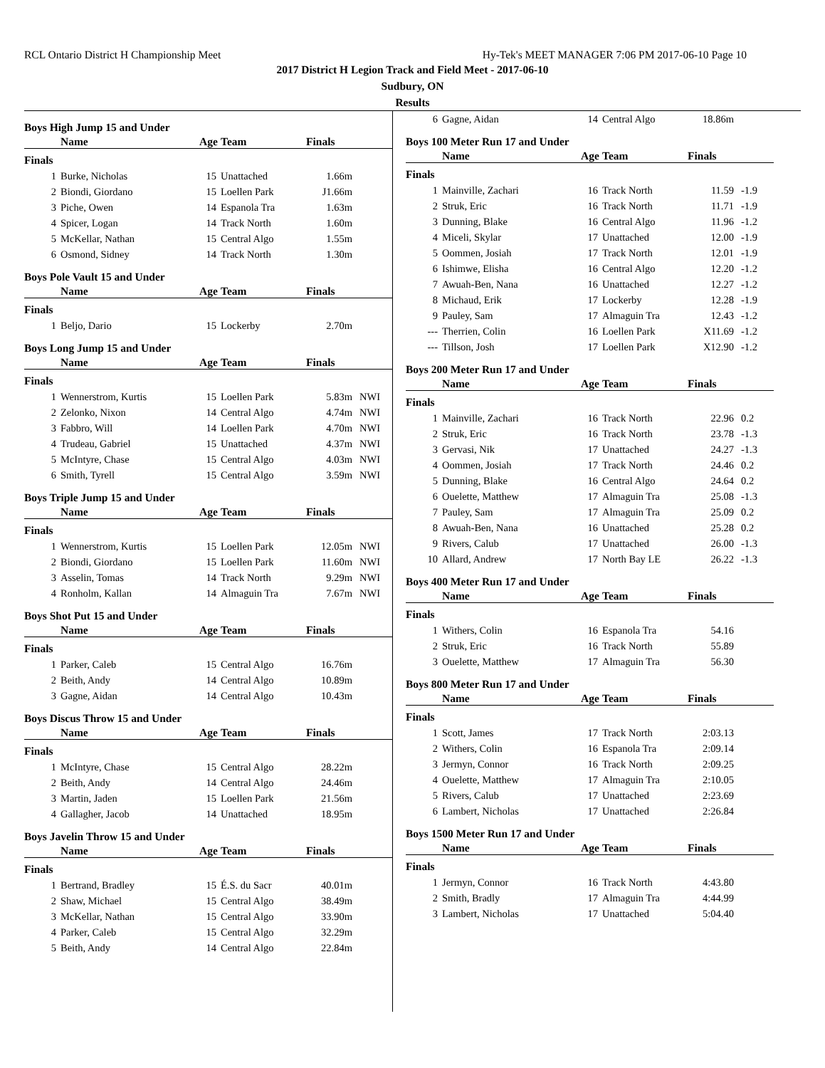RCL Ontario District H Championship Meet Hy-Tek's MEET MANAGER 7:06 PM 2017-06-10 Page 10
2017 District H Legion Track and Field Meet - 2017-06-10
Sudbury, ON
Results
Boys High Jump 15 and Under
| | Name | Age | Team | Finals | |
| --- | --- | --- | --- | --- | --- |
| Finals | | | | | |
| 1 | Burke, Nicholas | 15 | Unattached | 1.66m | |
| 2 | Biondi, Giordano | 15 | Loellen Park | J1.66m | |
| 3 | Piche, Owen | 14 | Espanola Tra | 1.63m | |
| 4 | Spicer, Logan | 14 | Track North | 1.60m | |
| 5 | McKellar, Nathan | 15 | Central Algo | 1.55m | |
| 6 | Osmond, Sidney | 14 | Track North | 1.30m | |
Boys Pole Vault 15 and Under
| | Name | Age | Team | Finals | |
| --- | --- | --- | --- | --- | --- |
| Finals | | | | | |
| 1 | Beljo, Dario | 15 | Lockerby | 2.70m | |
Boys Long Jump 15 and Under
| | Name | Age | Team | Finals | |
| --- | --- | --- | --- | --- | --- |
| Finals | | | | | |
| 1 | Wennerstrom, Kurtis | 15 | Loellen Park | 5.83m | NWI |
| 2 | Zelonko, Nixon | 14 | Central Algo | 4.74m | NWI |
| 3 | Fabbro, Will | 14 | Loellen Park | 4.70m | NWI |
| 4 | Trudeau, Gabriel | 15 | Unattached | 4.37m | NWI |
| 5 | McIntyre, Chase | 15 | Central Algo | 4.03m | NWI |
| 6 | Smith, Tyrell | 15 | Central Algo | 3.59m | NWI |
Boys Triple Jump 15 and Under
| | Name | Age | Team | Finals | |
| --- | --- | --- | --- | --- | --- |
| Finals | | | | | |
| 1 | Wennerstrom, Kurtis | 15 | Loellen Park | 12.05m | NWI |
| 2 | Biondi, Giordano | 15 | Loellen Park | 11.60m | NWI |
| 3 | Asselin, Tomas | 14 | Track North | 9.29m | NWI |
| 4 | Ronholm, Kallan | 14 | Almaguin Tra | 7.67m | NWI |
Boys Shot Put 15 and Under
| | Name | Age | Team | Finals | |
| --- | --- | --- | --- | --- | --- |
| Finals | | | | | |
| 1 | Parker, Caleb | 15 | Central Algo | 16.76m | |
| 2 | Beith, Andy | 14 | Central Algo | 10.89m | |
| 3 | Gagne, Aidan | 14 | Central Algo | 10.43m | |
Boys Discus Throw 15 and Under
| | Name | Age | Team | Finals | |
| --- | --- | --- | --- | --- | --- |
| Finals | | | | | |
| 1 | McIntyre, Chase | 15 | Central Algo | 28.22m | |
| 2 | Beith, Andy | 14 | Central Algo | 24.46m | |
| 3 | Martin, Jaden | 15 | Loellen Park | 21.56m | |
| 4 | Gallagher, Jacob | 14 | Unattached | 18.95m | |
Boys Javelin Throw 15 and Under
| | Name | Age | Team | Finals | |
| --- | --- | --- | --- | --- | --- |
| Finals | | | | | |
| 1 | Bertrand, Bradley | 15 | É.S. du Sacr | 40.01m | |
| 2 | Shaw, Michael | 15 | Central Algo | 38.49m | |
| 3 | McKellar, Nathan | 15 | Central Algo | 33.90m | |
| 4 | Parker, Caleb | 15 | Central Algo | 32.29m | |
| 5 | Beith, Andy | 14 | Central Algo | 22.84m | |
| 6 | Gagne, Aidan | 14 | Central Algo | 18.86m | |
Boys 100 Meter Run 17 and Under
| | Name | Age | Team | Finals | |
| --- | --- | --- | --- | --- | --- |
| Finals | | | | | |
| 1 | Mainville, Zachari | 16 | Track North | 11.59 | -1.9 |
| 2 | Struk, Eric | 16 | Track North | 11.71 | -1.9 |
| 3 | Dunning, Blake | 16 | Central Algo | 11.96 | -1.2 |
| 4 | Miceli, Skylar | 17 | Unattached | 12.00 | -1.9 |
| 5 | Oommen, Josiah | 17 | Track North | 12.01 | -1.9 |
| 6 | Ishimwe, Elisha | 16 | Central Algo | 12.20 | -1.2 |
| 7 | Awuah-Ben, Nana | 16 | Unattached | 12.27 | -1.2 |
| 8 | Michaud, Erik | 17 | Lockerby | 12.28 | -1.9 |
| 9 | Pauley, Sam | 17 | Almaguin Tra | 12.43 | -1.2 |
| --- | Therrien, Colin | 16 | Loellen Park | X11.69 | -1.2 |
| --- | Tillson, Josh | 17 | Loellen Park | X12.90 | -1.2 |
Boys 200 Meter Run 17 and Under
| | Name | Age | Team | Finals | |
| --- | --- | --- | --- | --- | --- |
| Finals | | | | | |
| 1 | Mainville, Zachari | 16 | Track North | 22.96 | 0.2 |
| 2 | Struk, Eric | 16 | Track North | 23.78 | -1.3 |
| 3 | Gervasi, Nik | 17 | Unattached | 24.27 | -1.3 |
| 4 | Oommen, Josiah | 17 | Track North | 24.46 | 0.2 |
| 5 | Dunning, Blake | 16 | Central Algo | 24.64 | 0.2 |
| 6 | Ouelette, Matthew | 17 | Almaguin Tra | 25.08 | -1.3 |
| 7 | Pauley, Sam | 17 | Almaguin Tra | 25.09 | 0.2 |
| 8 | Awuah-Ben, Nana | 16 | Unattached | 25.28 | 0.2 |
| 9 | Rivers, Calub | 17 | Unattached | 26.00 | -1.3 |
| 10 | Allard, Andrew | 17 | North Bay LE | 26.22 | -1.3 |
Boys 400 Meter Run 17 and Under
| | Name | Age | Team | Finals | |
| --- | --- | --- | --- | --- | --- |
| Finals | | | | | |
| 1 | Withers, Colin | 16 | Espanola Tra | 54.16 | |
| 2 | Struk, Eric | 16 | Track North | 55.89 | |
| 3 | Ouelette, Matthew | 17 | Almaguin Tra | 56.30 | |
Boys 800 Meter Run 17 and Under
| | Name | Age | Team | Finals | |
| --- | --- | --- | --- | --- | --- |
| Finals | | | | | |
| 1 | Scott, James | 17 | Track North | 2:03.13 | |
| 2 | Withers, Colin | 16 | Espanola Tra | 2:09.14 | |
| 3 | Jermyn, Connor | 16 | Track North | 2:09.25 | |
| 4 | Ouelette, Matthew | 17 | Almaguin Tra | 2:10.05 | |
| 5 | Rivers, Calub | 17 | Unattached | 2:23.69 | |
| 6 | Lambert, Nicholas | 17 | Unattached | 2:26.84 | |
Boys 1500 Meter Run 17 and Under
| | Name | Age | Team | Finals | |
| --- | --- | --- | --- | --- | --- |
| Finals | | | | | |
| 1 | Jermyn, Connor | 16 | Track North | 4:43.80 | |
| 2 | Smith, Bradly | 17 | Almaguin Tra | 4:44.99 | |
| 3 | Lambert, Nicholas | 17 | Unattached | 5:04.40 | |